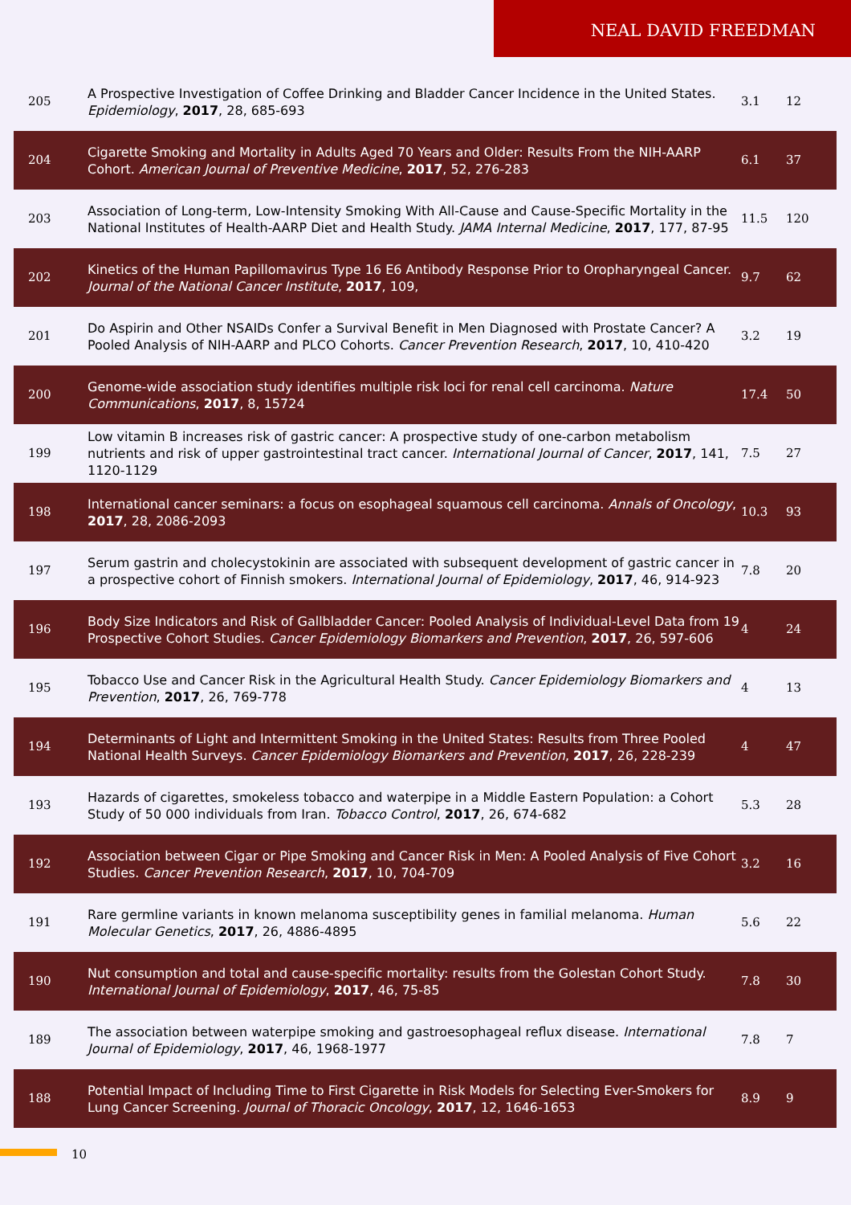NEAL DAVID FREEDMAN
| 205 | A Prospective Investigation of Coffee Drinking and Bladder Cancer Incidence in the United States. Epidemiology , 2017 , 28, 685-693 | 3.1 | 12 |
| 204 | Cigarette Smoking and Mortality in Adults Aged 70 Years and Older: Results From the NIH-AARP Cohort. American Journal of Preventive Medicine , 2017 , 52, 276-283 | 6.1 | 37 |
| 203 | Association of Long-term, Low-Intensity Smoking With All-Cause and Cause-Specific Mortality in the National Institutes of Health-AARP Diet and Health Study. JAMA Internal Medicine , 2017 , 177, 87-95 | 11.5 | 120 |
| 202 | Kinetics of the Human Papillomavirus Type 16 E6 Antibody Response Prior to Oropharyngeal Cancer. Journal of the National Cancer Institute , 2017 , 109, | 9.7 | 62 |
| 201 | Do Aspirin and Other NSAIDs Confer a Survival Benefit in Men Diagnosed with Prostate Cancer? A Pooled Analysis of NIH-AARP and PLCO Cohorts. Cancer Prevention Research , 2017 , 10, 410-420 | 3.2 | 19 |
| 200 | Genome-wide association study identifies multiple risk loci for renal cell carcinoma. Nature Communications , 2017 , 8, 15724 | 17.4 | 50 |
| 199 | Low vitamin B increases risk of gastric cancer: A prospective study of one-carbon metabolism nutrients and risk of upper gastrointestinal tract cancer. International Journal of Cancer , 2017 , 141, 1120-1129 | 7.5 | 27 |
| 198 | International cancer seminars: a focus on esophageal squamous cell carcinoma. Annals of Oncology , 2017 , 28, 2086-2093 | 10.3 | 93 |
| 197 | Serum gastrin and cholecystokinin are associated with subsequent development of gastric cancer in a prospective cohort of Finnish smokers. International Journal of Epidemiology , 2017 , 46, 914-923 | 7.8 | 20 |
| 196 | Body Size Indicators and Risk of Gallbladder Cancer: Pooled Analysis of Individual-Level Data from 19 Prospective Cohort Studies. Cancer Epidemiology Biomarkers and Prevention , 2017 , 26, 597-606 | 4 | 24 |
| 195 | Tobacco Use and Cancer Risk in the Agricultural Health Study. Cancer Epidemiology Biomarkers and Prevention , 2017 , 26, 769-778 | 4 | 13 |
| 194 | Determinants of Light and Intermittent Smoking in the United States: Results from Three Pooled National Health Surveys. Cancer Epidemiology Biomarkers and Prevention , 2017 , 26, 228-239 | 4 | 47 |
| 193 | Hazards of cigarettes, smokeless tobacco and waterpipe in a Middle Eastern Population: a Cohort Study of 50 000 individuals from Iran. Tobacco Control , 2017 , 26, 674-682 | 5.3 | 28 |
| 192 | Association between Cigar or Pipe Smoking and Cancer Risk in Men: A Pooled Analysis of Five Cohort Studies. Cancer Prevention Research , 2017 , 10, 704-709 | 3.2 | 16 |
| 191 | Rare germline variants in known melanoma susceptibility genes in familial melanoma. Human Molecular Genetics , 2017 , 26, 4886-4895 | 5.6 | 22 |
| 190 | Nut consumption and total and cause-specific mortality: results from the Golestan Cohort Study. International Journal of Epidemiology , 2017 , 46, 75-85 | 7.8 | 30 |
| 189 | The association between waterpipe smoking and gastroesophageal reflux disease. International Journal of Epidemiology , 2017 , 46, 1968-1977 | 7.8 | 7 |
| 188 | Potential Impact of Including Time to First Cigarette in Risk Models for Selecting Ever-Smokers for Lung Cancer Screening. Journal of Thoracic Oncology , 2017 , 12, 1646-1653 | 8.9 | 9 |
10